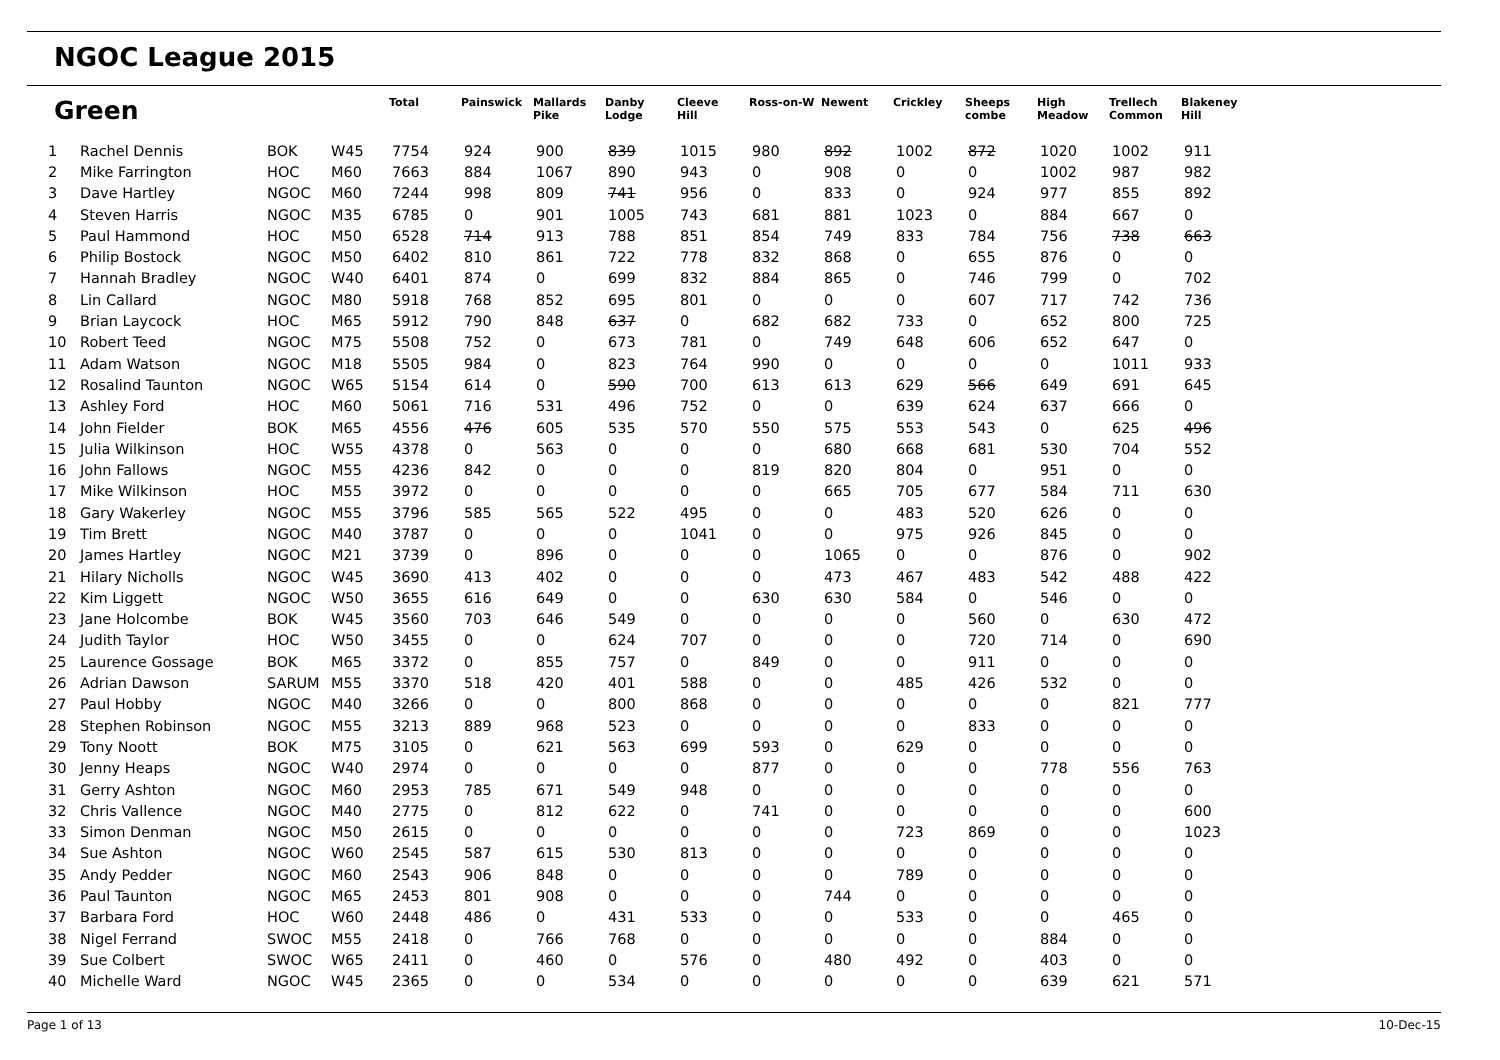NGOC League 2015
Green
| | | | | Total | Painswick | Mallards Pike | Danby Lodge | Cleeve Hill | Ross-on-W | Newent | Crickley | Sheeps combe | High Meadow | Trellech Common | Blakeney Hill |
| --- | --- | --- | --- | --- | --- | --- | --- | --- | --- | --- | --- | --- | --- | --- | --- |
| 1 | Rachel Dennis | BOK | W45 | 7754 | 924 | 900 | 839 | 1015 | 980 | 892 | 1002 | 872 | 1020 | 1002 | 911 |
| 2 | Mike Farrington | HOC | M60 | 7663 | 884 | 1067 | 890 | 943 | 0 | 908 | 0 | 0 | 1002 | 987 | 982 |
| 3 | Dave Hartley | NGOC | M60 | 7244 | 998 | 809 | 741 | 956 | 0 | 833 | 0 | 924 | 977 | 855 | 892 |
| 4 | Steven Harris | NGOC | M35 | 6785 | 0 | 901 | 1005 | 743 | 681 | 881 | 1023 | 0 | 884 | 667 | 0 |
| 5 | Paul Hammond | HOC | M50 | 6528 | 714 | 913 | 788 | 851 | 854 | 749 | 833 | 784 | 756 | 738 | 663 |
| 6 | Philip Bostock | NGOC | M50 | 6402 | 810 | 861 | 722 | 778 | 832 | 868 | 0 | 655 | 876 | 0 | 0 |
| 7 | Hannah Bradley | NGOC | W40 | 6401 | 874 | 0 | 699 | 832 | 884 | 865 | 0 | 746 | 799 | 0 | 702 |
| 8 | Lin Callard | NGOC | M80 | 5918 | 768 | 852 | 695 | 801 | 0 | 0 | 0 | 607 | 717 | 742 | 736 |
| 9 | Brian Laycock | HOC | M65 | 5912 | 790 | 848 | 637 | 0 | 682 | 682 | 733 | 0 | 652 | 800 | 725 |
| 10 | Robert Teed | NGOC | M75 | 5508 | 752 | 0 | 673 | 781 | 0 | 749 | 648 | 606 | 652 | 647 | 0 |
| 11 | Adam Watson | NGOC | M18 | 5505 | 984 | 0 | 823 | 764 | 990 | 0 | 0 | 0 | 0 | 1011 | 933 |
| 12 | Rosalind Taunton | NGOC | W65 | 5154 | 614 | 0 | 590 | 700 | 613 | 613 | 629 | 566 | 649 | 691 | 645 |
| 13 | Ashley Ford | HOC | M60 | 5061 | 716 | 531 | 496 | 752 | 0 | 0 | 639 | 624 | 637 | 666 | 0 |
| 14 | John Fielder | BOK | M65 | 4556 | 476 | 605 | 535 | 570 | 550 | 575 | 553 | 543 | 0 | 625 | 496 |
| 15 | Julia Wilkinson | HOC | W55 | 4378 | 0 | 563 | 0 | 0 | 0 | 680 | 668 | 681 | 530 | 704 | 552 |
| 16 | John Fallows | NGOC | M55 | 4236 | 842 | 0 | 0 | 0 | 819 | 820 | 804 | 0 | 951 | 0 | 0 |
| 17 | Mike Wilkinson | HOC | M55 | 3972 | 0 | 0 | 0 | 0 | 0 | 665 | 705 | 677 | 584 | 711 | 630 |
| 18 | Gary Wakerley | NGOC | M55 | 3796 | 585 | 565 | 522 | 495 | 0 | 0 | 483 | 520 | 626 | 0 | 0 |
| 19 | Tim Brett | NGOC | M40 | 3787 | 0 | 0 | 0 | 1041 | 0 | 0 | 975 | 926 | 845 | 0 | 0 |
| 20 | James Hartley | NGOC | M21 | 3739 | 0 | 896 | 0 | 0 | 0 | 1065 | 0 | 0 | 876 | 0 | 902 |
| 21 | Hilary Nicholls | NGOC | W45 | 3690 | 413 | 402 | 0 | 0 | 0 | 473 | 467 | 483 | 542 | 488 | 422 |
| 22 | Kim Liggett | NGOC | W50 | 3655 | 616 | 649 | 0 | 0 | 630 | 630 | 584 | 0 | 546 | 0 | 0 |
| 23 | Jane Holcombe | BOK | W45 | 3560 | 703 | 646 | 549 | 0 | 0 | 0 | 0 | 560 | 0 | 630 | 472 |
| 24 | Judith Taylor | HOC | W50 | 3455 | 0 | 0 | 624 | 707 | 0 | 0 | 0 | 720 | 714 | 0 | 690 |
| 25 | Laurence Gossage | BOK | M65 | 3372 | 0 | 855 | 757 | 0 | 849 | 0 | 0 | 911 | 0 | 0 | 0 |
| 26 | Adrian Dawson | SARUM | M55 | 3370 | 518 | 420 | 401 | 588 | 0 | 0 | 485 | 426 | 532 | 0 | 0 |
| 27 | Paul Hobby | NGOC | M40 | 3266 | 0 | 0 | 800 | 868 | 0 | 0 | 0 | 0 | 0 | 821 | 777 |
| 28 | Stephen Robinson | NGOC | M55 | 3213 | 889 | 968 | 523 | 0 | 0 | 0 | 0 | 833 | 0 | 0 | 0 |
| 29 | Tony Noott | BOK | M75 | 3105 | 0 | 621 | 563 | 699 | 593 | 0 | 629 | 0 | 0 | 0 | 0 |
| 30 | Jenny Heaps | NGOC | W40 | 2974 | 0 | 0 | 0 | 0 | 877 | 0 | 0 | 0 | 778 | 556 | 763 |
| 31 | Gerry Ashton | NGOC | M60 | 2953 | 785 | 671 | 549 | 948 | 0 | 0 | 0 | 0 | 0 | 0 | 0 |
| 32 | Chris Vallence | NGOC | M40 | 2775 | 0 | 812 | 622 | 0 | 741 | 0 | 0 | 0 | 0 | 0 | 600 |
| 33 | Simon Denman | NGOC | M50 | 2615 | 0 | 0 | 0 | 0 | 0 | 0 | 723 | 869 | 0 | 0 | 1023 |
| 34 | Sue Ashton | NGOC | W60 | 2545 | 587 | 615 | 530 | 813 | 0 | 0 | 0 | 0 | 0 | 0 | 0 |
| 35 | Andy Pedder | NGOC | M60 | 2543 | 906 | 848 | 0 | 0 | 0 | 0 | 789 | 0 | 0 | 0 | 0 |
| 36 | Paul Taunton | NGOC | M65 | 2453 | 801 | 908 | 0 | 0 | 0 | 744 | 0 | 0 | 0 | 0 | 0 |
| 37 | Barbara Ford | HOC | W60 | 2448 | 486 | 0 | 431 | 533 | 0 | 0 | 533 | 0 | 0 | 465 | 0 |
| 38 | Nigel Ferrand | SWOC | M55 | 2418 | 0 | 766 | 768 | 0 | 0 | 0 | 0 | 0 | 884 | 0 | 0 |
| 39 | Sue Colbert | SWOC | W65 | 2411 | 0 | 460 | 0 | 576 | 0 | 480 | 492 | 0 | 403 | 0 | 0 |
| 40 | Michelle Ward | NGOC | W45 | 2365 | 0 | 0 | 534 | 0 | 0 | 0 | 0 | 0 | 639 | 621 | 571 |
Page 1 of 13 10-Dec-15